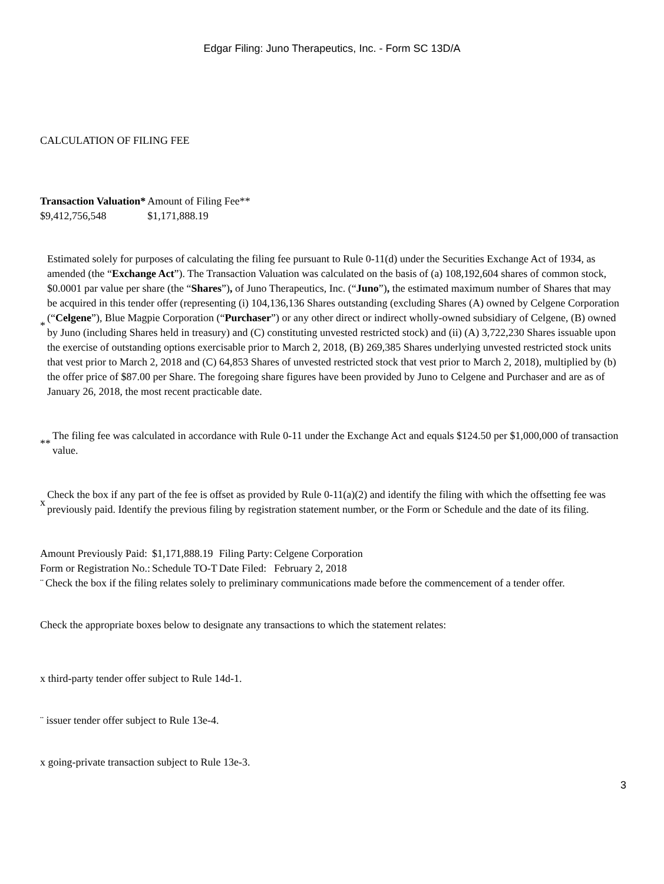Edgar Filing: Juno Therapeutics, Inc. - Form SC 13D/A
CALCULATION OF FILING FEE
| Transaction Valuation* | Amount of Filing Fee** |
| $9,412,756,548 | $1,171,888.19 |
| * | Estimated solely for purposes of calculating the filing fee pursuant to Rule 0-11(d) under the Securities Exchange Act of 1934, as amended (the “ Exchange Act ”). The Transaction Valuation was calculated on the basis of (a) 108,192,604 shares of common stock, $0.0001 par value per share (the “ Shares ”) , of Juno Therapeutics, Inc. (“ Juno ”) , the estimated maximum number of Shares that may be acquired in this tender offer (representing (i) 104,136,136 Shares outstanding (excluding Shares (A) owned by Celgene Corporation (“ Celgene ”), Blue Magpie Corporation (“ Purchaser ”) or any other direct or indirect wholly-owned subsidiary of Celgene, (B) owned by Juno (including Shares held in treasury) and (C) constituting unvested restricted stock) and (ii) (A) 3,722,230 Shares issuable upon the exercise of outstanding options exercisable prior to March 2, 2018, (B) 269,385 Shares underlying unvested restricted stock units that vest prior to March 2, 2018 and (C) 64,853 Shares of unvested restricted stock that vest prior to March 2, 2018), multiplied by (b) the offer price of $87.00 per Share. The foregoing share figures have been provided by Juno to Celgene and Purchaser and are as of January 26, 2018, the most recent practicable date. |
| ** | The filing fee was calculated in accordance with Rule 0-11 under the Exchange Act and equals $124.50 per $1,000,000 of transaction value. |
| x | Check the box if any part of the fee is offset as provided by Rule 0-11(a)(2) and identify the filing with which the offsetting fee was previously paid. Identify the previous filing by registration statement number, or the Form or Schedule and the date of its filing. |
| Amount Previously Paid: | $1,171,888.19 | Filing Party: | Celgene Corporation |
| Form or Registration No.: | Schedule TO-T | Date Filed: | February 2, 2018 |
| ¨ | Check the box if the filing relates solely to preliminary communications made before the commencement of a tender offer. |
Check the appropriate boxes below to designate any transactions to which the statement relates:
x third-party tender offer subject to Rule 14d-1.
¨ issuer tender offer subject to Rule 13e-4.
x going-private transaction subject to Rule 13e-3.
3